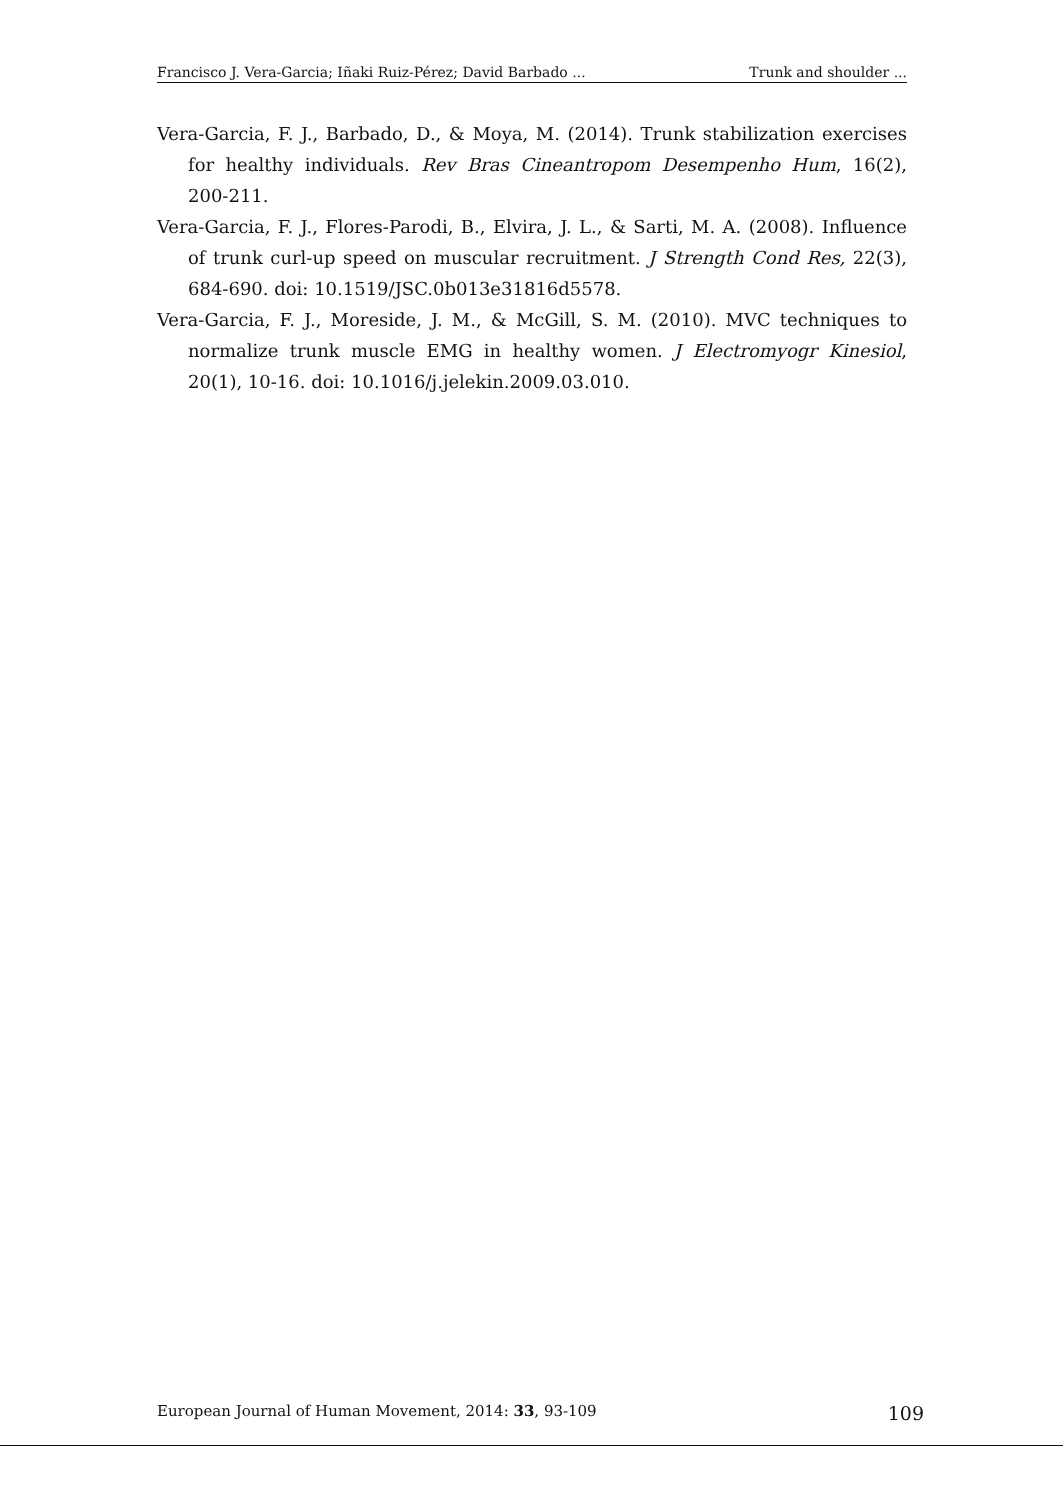Francisco J. Vera-Garcia; Iñaki Ruiz-Pérez; David Barbado ... Trunk and shoulder ...
Vera-Garcia, F. J., Barbado, D., & Moya, M. (2014). Trunk stabilization exercises for healthy individuals. Rev Bras Cineantropom Desempenho Hum, 16(2), 200-211.
Vera-Garcia, F. J., Flores-Parodi, B., Elvira, J. L., & Sarti, M. A. (2008). Influence of trunk curl-up speed on muscular recruitment. J Strength Cond Res, 22(3), 684-690. doi: 10.1519/JSC.0b013e31816d5578.
Vera-Garcia, F. J., Moreside, J. M., & McGill, S. M. (2010). MVC techniques to normalize trunk muscle EMG in healthy women. J Electromyogr Kinesiol, 20(1), 10-16. doi: 10.1016/j.jelekin.2009.03.010.
European Journal of Human Movement, 2014: 33, 93-109 109